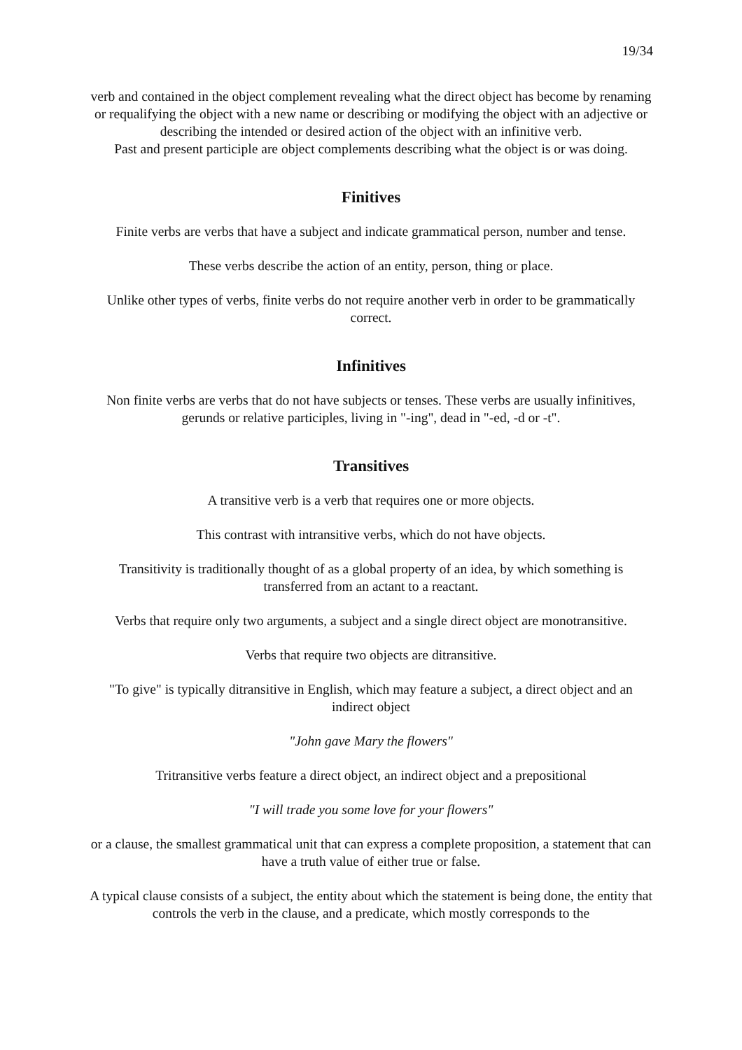19/34
verb and contained in the object complement revealing what the direct object has become by renaming or requalifying the object with a new name or describing or modifying the object with an adjective or describing the intended or desired action of the object with an infinitive verb.
Past and present participle are object complements describing what the object is or was doing.
Finitives
Finite verbs are verbs that have a subject and indicate grammatical person, number and tense.
These verbs describe the action of an entity, person, thing or place.
Unlike other types of verbs, finite verbs do not require another verb in order to be grammatically correct.
Infinitives
Non finite verbs are verbs that do not have subjects or tenses. These verbs are usually infinitives, gerunds or relative participles, living in "-ing", dead in "-ed, -d or -t".
Transitives
A transitive verb is a verb that requires one or more objects.
This contrast with intransitive verbs, which do not have objects.
Transitivity is traditionally thought of as a global property of an idea, by which something is transferred from an actant to a reactant.
Verbs that require only two arguments, a subject and a single direct object are monotransitive.
Verbs that require two objects are ditransitive.
"To give" is typically ditransitive in English, which may feature a subject, a direct object and an indirect object
"John gave Mary the flowers"
Tritransitive verbs feature a direct object, an indirect object and a prepositional
"I will trade you some love for your flowers"
or a clause, the smallest grammatical unit that can express a complete proposition, a statement that can have a truth value of either true or false.
A typical clause consists of a subject, the entity about which the statement is being done, the entity that controls the verb in the clause, and a predicate, which mostly corresponds to the